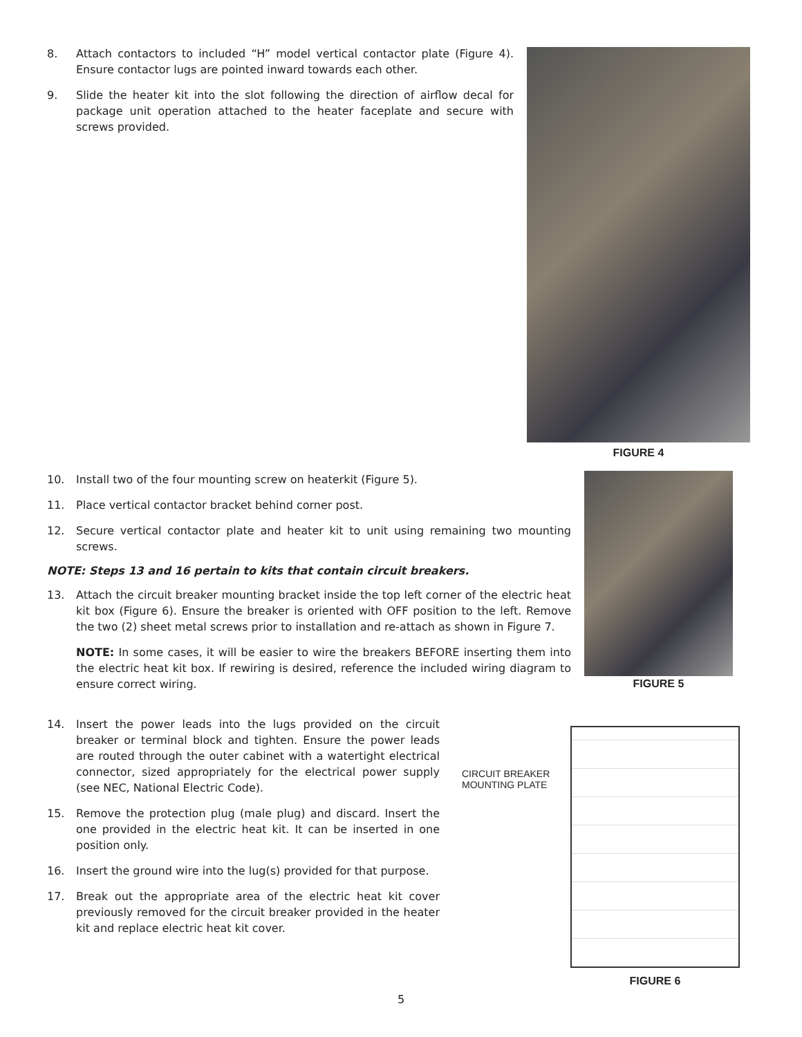8. Attach contactors to included “H” model vertical contactor plate (Figure 4). Ensure contactor lugs are pointed inward towards each other.
9. Slide the heater kit into the slot following the direction of airflow decal for package unit operation attached to the heater faceplate and secure with screws provided.
FIGURE 4
10. Install two of the four mounting screw on heaterkit (Figure 5).
11. Place vertical contactor bracket behind corner post.
12. Secure vertical contactor plate and heater kit to unit using remaining two mounting screws.
NOTE: Steps 13 and 16 pertain to kits that contain circuit breakers.
13. Attach the circuit breaker mounting bracket inside the top left corner of the electric heat kit box (Figure 6). Ensure the breaker is oriented with OFF position to the left. Remove the two (2) sheet metal screws prior to installation and re-attach as shown in Figure 7.
NOTE: In some cases, it will be easier to wire the breakers BEFORE inserting them into the electric heat kit box. If rewiring is desired, reference the included wiring diagram to ensure correct wiring.
FIGURE 5
14. Insert the power leads into the lugs provided on the circuit breaker or terminal block and tighten. Ensure the power leads are routed through the outer cabinet with a watertight electrical connector, sized appropriately for the electrical power supply (see NEC, National Electric Code).
15. Remove the protection plug (male plug) and discard. Insert the one provided in the electric heat kit. It can be inserted in one position only.
16. Insert the ground wire into the lug(s) provided for that purpose.
17. Break out the appropriate area of the electric heat kit cover previously removed for the circuit breaker provided in the heater kit and replace electric heat kit cover.
CIRCUIT BREAKER
MOUNTING PLATE
FIGURE 6
5